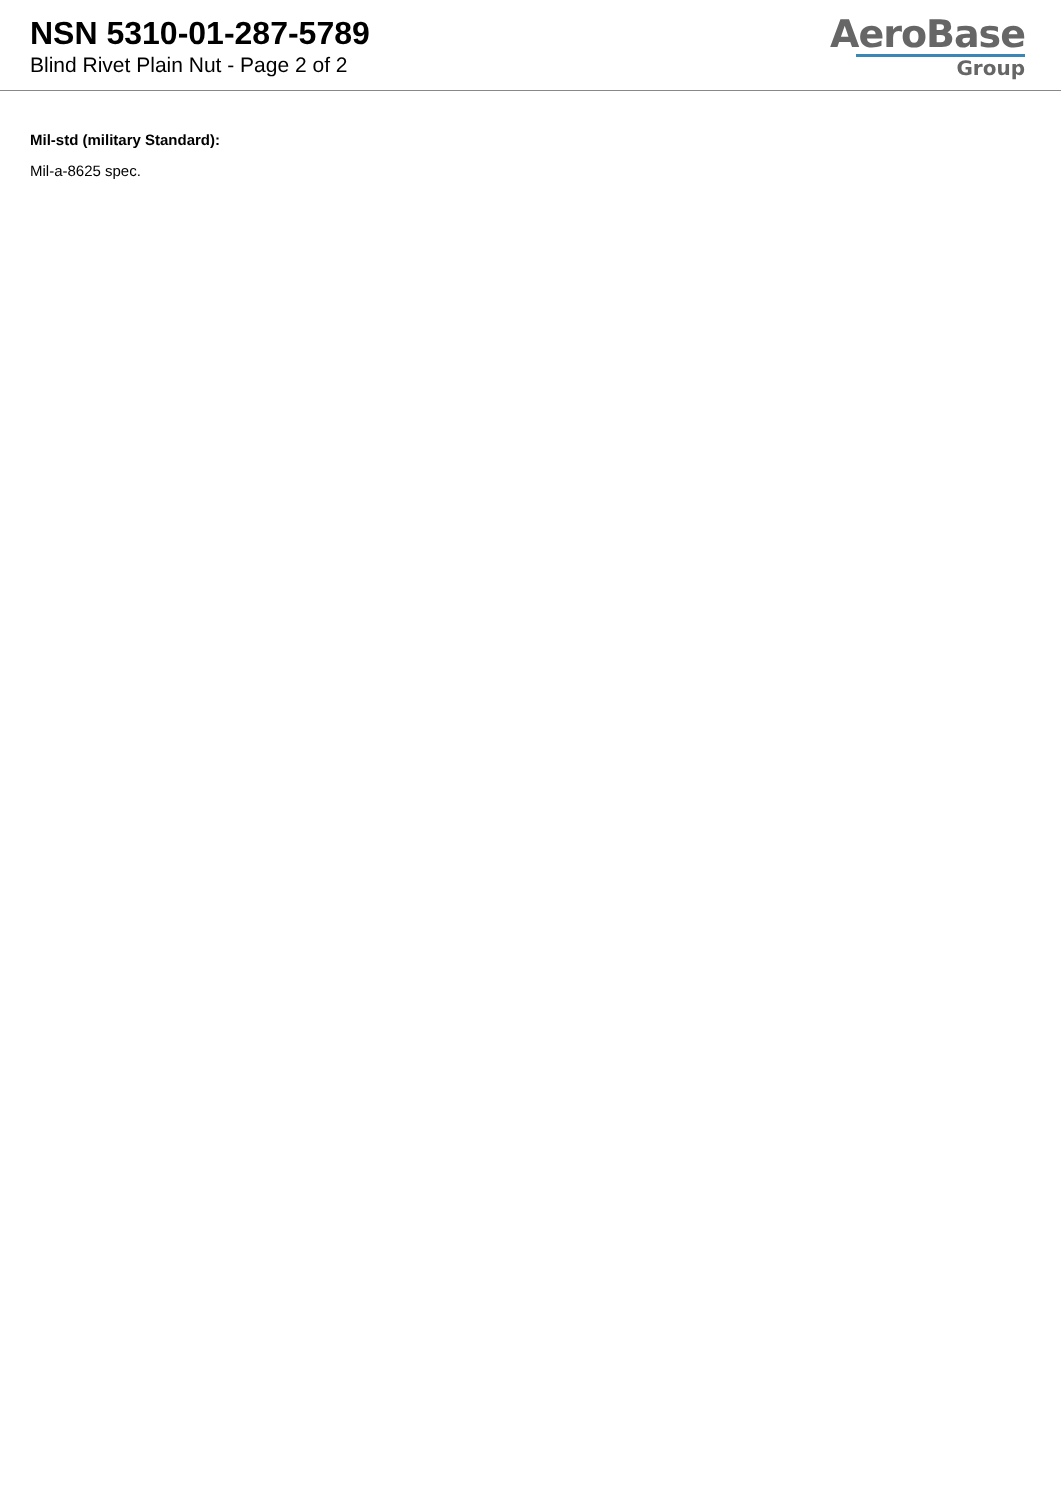NSN 5310-01-287-5789
Blind Rivet Plain Nut - Page 2 of 2
AeroBase
Group
Mil-std (military Standard):
Mil-a-8625 spec.